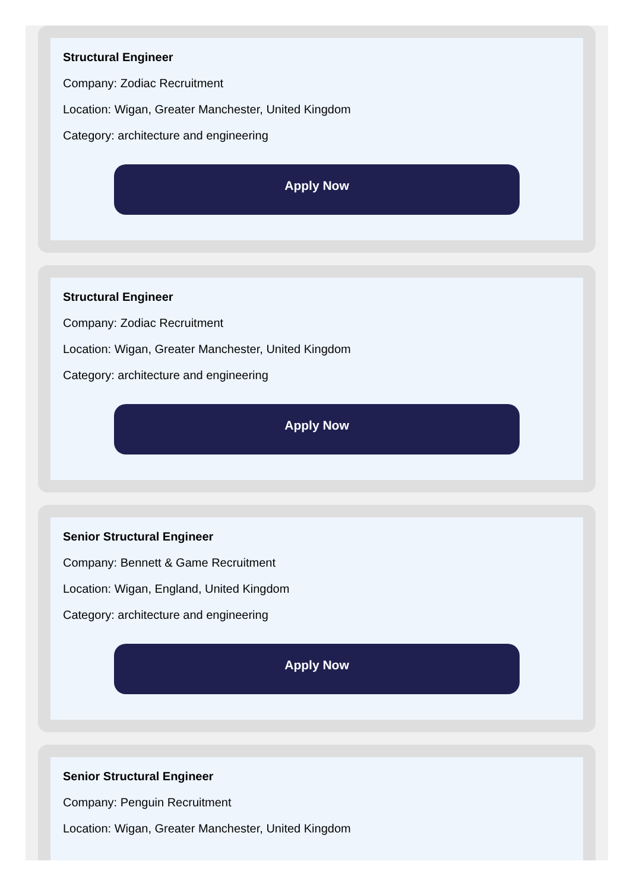Structural Engineer
Company: Zodiac Recruitment
Location: Wigan, Greater Manchester, United Kingdom
Category: architecture and engineering
Apply Now
Structural Engineer
Company: Zodiac Recruitment
Location: Wigan, Greater Manchester, United Kingdom
Category: architecture and engineering
Apply Now
Senior Structural Engineer
Company: Bennett & Game Recruitment
Location: Wigan, England, United Kingdom
Category: architecture and engineering
Apply Now
Senior Structural Engineer
Company: Penguin Recruitment
Location: Wigan, Greater Manchester, United Kingdom